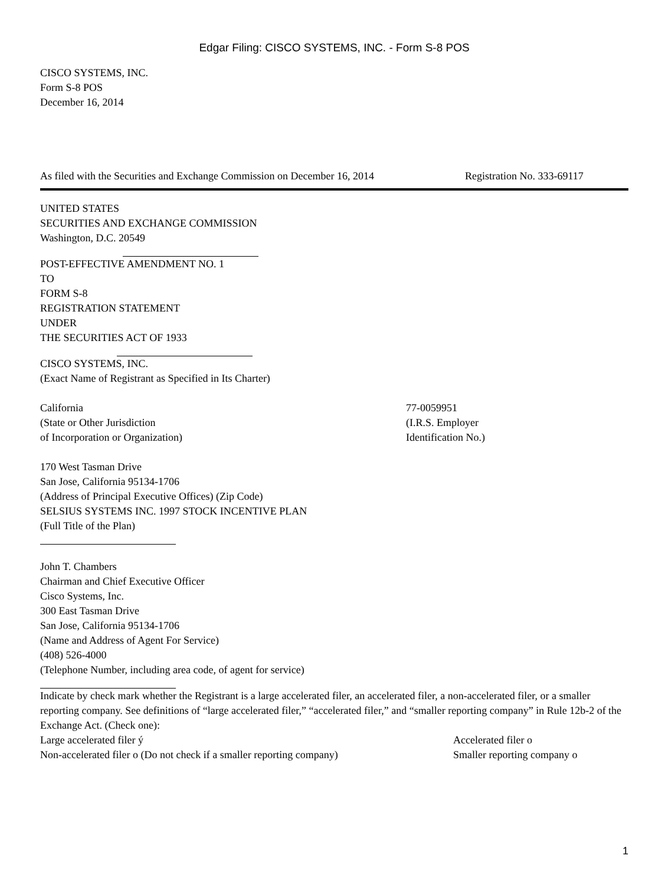Edgar Filing: CISCO SYSTEMS, INC. - Form S-8 POS
CISCO SYSTEMS, INC.
Form S-8 POS
December 16, 2014
As filed with the Securities and Exchange Commission on December 16, 2014
Registration No. 333-69117
UNITED STATES
SECURITIES AND EXCHANGE COMMISSION
Washington, D.C. 20549
POST-EFFECTIVE AMENDMENT NO. 1
TO
FORM S-8
REGISTRATION STATEMENT
UNDER
THE SECURITIES ACT OF 1933
CISCO SYSTEMS, INC.
(Exact Name of Registrant as Specified in Its Charter)
California
(State or Other Jurisdiction
of Incorporation or Organization)
77-0059951
(I.R.S. Employer
Identification No.)
170 West Tasman Drive
San Jose, California 95134-1706
(Address of Principal Executive Offices) (Zip Code)
SELSIUS SYSTEMS INC. 1997 STOCK INCENTIVE PLAN
(Full Title of the Plan)
John T. Chambers
Chairman and Chief Executive Officer
Cisco Systems, Inc.
300 East Tasman Drive
San Jose, California 95134-1706
(Name and Address of Agent For Service)
(408) 526-4000
(Telephone Number, including area code, of agent for service)
Indicate by check mark whether the Registrant is a large accelerated filer, an accelerated filer, a non-accelerated filer, or a smaller reporting company. See definitions of “large accelerated filer,” “accelerated filer,” and “smaller reporting company” in Rule 12b-2 of the Exchange Act. (Check one):
Large accelerated filer ý Accelerated filer o
Non-accelerated filer o (Do not check if a smaller reporting company)
Smaller reporting company o
1